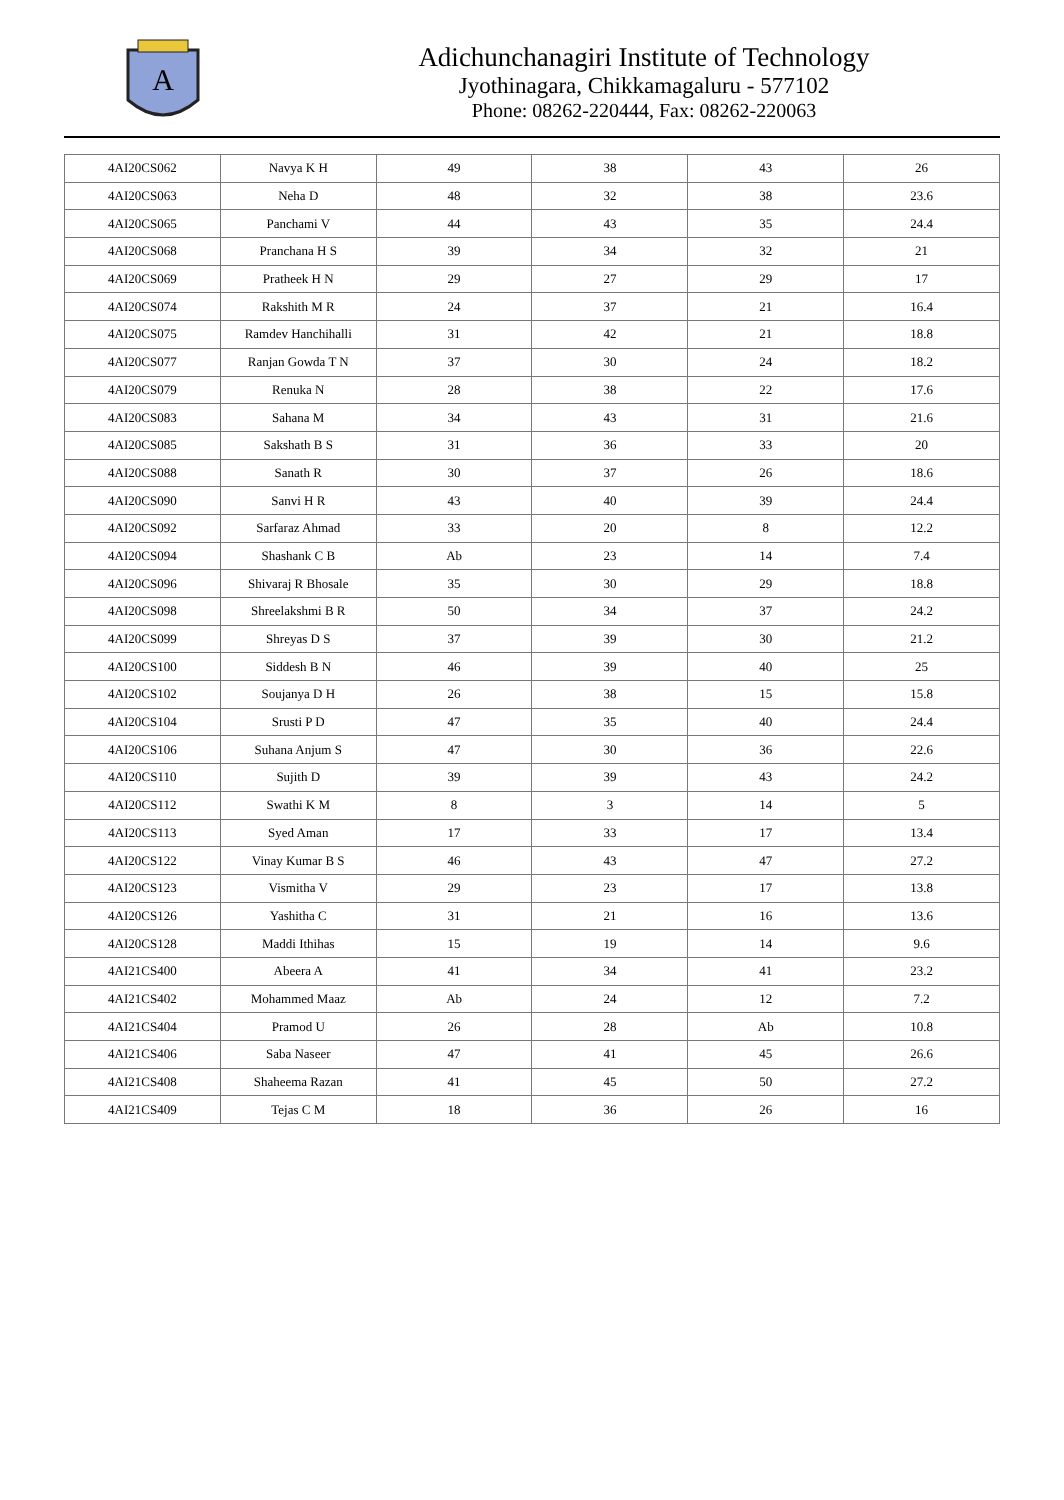A
Adichunchanagiri Institute of Technology
Jyothinagara, Chikkamagaluru - 577102
Phone: 08262-220444, Fax: 08262-220063
| 4AI20CS062 | Navya K H | 49 | 38 | 43 | 26 |
| 4AI20CS063 | Neha D | 48 | 32 | 38 | 23.6 |
| 4AI20CS065 | Panchami V | 44 | 43 | 35 | 24.4 |
| 4AI20CS068 | Pranchana H S | 39 | 34 | 32 | 21 |
| 4AI20CS069 | Pratheek H N | 29 | 27 | 29 | 17 |
| 4AI20CS074 | Rakshith M R | 24 | 37 | 21 | 16.4 |
| 4AI20CS075 | Ramdev Hanchihalli | 31 | 42 | 21 | 18.8 |
| 4AI20CS077 | Ranjan Gowda T N | 37 | 30 | 24 | 18.2 |
| 4AI20CS079 | Renuka N | 28 | 38 | 22 | 17.6 |
| 4AI20CS083 | Sahana M | 34 | 43 | 31 | 21.6 |
| 4AI20CS085 | Sakshath B S | 31 | 36 | 33 | 20 |
| 4AI20CS088 | Sanath R | 30 | 37 | 26 | 18.6 |
| 4AI20CS090 | Sanvi H R | 43 | 40 | 39 | 24.4 |
| 4AI20CS092 | Sarfaraz Ahmad | 33 | 20 | 8 | 12.2 |
| 4AI20CS094 | Shashank C B | Ab | 23 | 14 | 7.4 |
| 4AI20CS096 | Shivaraj R Bhosale | 35 | 30 | 29 | 18.8 |
| 4AI20CS098 | Shreelakshmi B R | 50 | 34 | 37 | 24.2 |
| 4AI20CS099 | Shreyas D S | 37 | 39 | 30 | 21.2 |
| 4AI20CS100 | Siddesh B N | 46 | 39 | 40 | 25 |
| 4AI20CS102 | Soujanya D H | 26 | 38 | 15 | 15.8 |
| 4AI20CS104 | Srusti P D | 47 | 35 | 40 | 24.4 |
| 4AI20CS106 | Suhana Anjum S | 47 | 30 | 36 | 22.6 |
| 4AI20CS110 | Sujith D | 39 | 39 | 43 | 24.2 |
| 4AI20CS112 | Swathi K M | 8 | 3 | 14 | 5 |
| 4AI20CS113 | Syed Aman | 17 | 33 | 17 | 13.4 |
| 4AI20CS122 | Vinay Kumar B S | 46 | 43 | 47 | 27.2 |
| 4AI20CS123 | Vismitha V | 29 | 23 | 17 | 13.8 |
| 4AI20CS126 | Yashitha C | 31 | 21 | 16 | 13.6 |
| 4AI20CS128 | Maddi Ithihas | 15 | 19 | 14 | 9.6 |
| 4AI21CS400 | Abeera A | 41 | 34 | 41 | 23.2 |
| 4AI21CS402 | Mohammed Maaz | Ab | 24 | 12 | 7.2 |
| 4AI21CS404 | Pramod U | 26 | 28 | Ab | 10.8 |
| 4AI21CS406 | Saba Naseer | 47 | 41 | 45 | 26.6 |
| 4AI21CS408 | Shaheema Razan | 41 | 45 | 50 | 27.2 |
| 4AI21CS409 | Tejas C M | 18 | 36 | 26 | 16 |